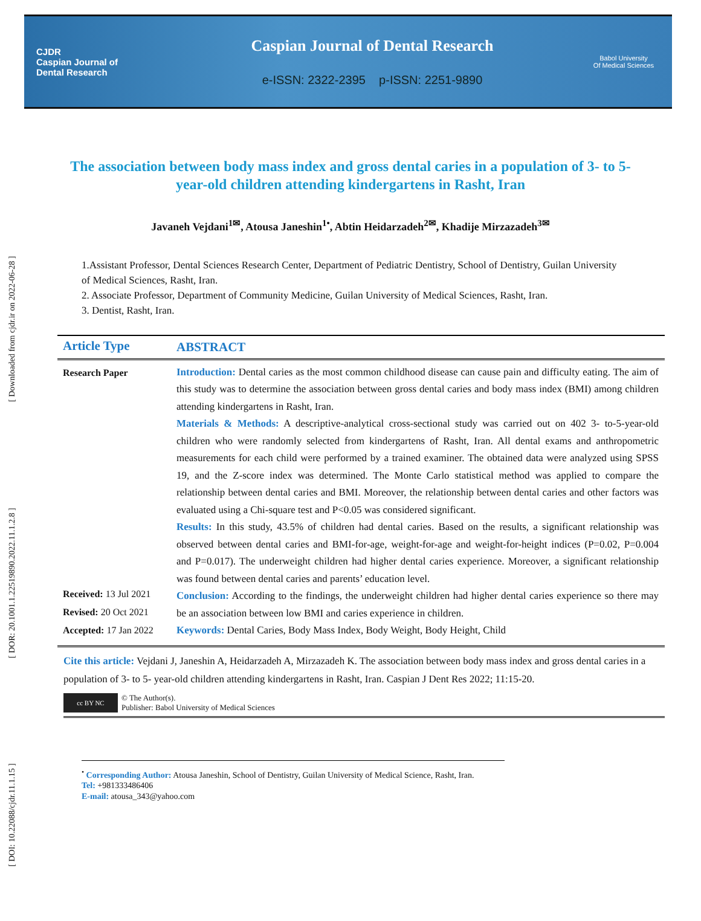CJDR
Caspian Journal of
Dental Research
Caspian Journal of Dental Research
e-ISSN: 2322-2395 p-ISSN: 2251-9890
Babol University
Of Medical Sciences
[ DOI: 10.22088/cjdr.11.1.15 ] [ DOR: 20.1001.1.22519890.2022.11.1.2.8 ] [ Downloaded from cjdr.ir on 2022-06-28 ]
The association between body mass index and gross dental caries in a population of 3- to 5- year-old children attending kindergartens in Rasht, Iran
Javaneh Vejdani<sup>1✉</sup>, Atousa Janeshin<sup>1•</sup>, Abtin Heidarzadeh<sup>2✉</sup>, Khadije Mirzazadeh<sup>3✉</sup>
1.Assistant Professor, Dental Sciences Research Center, Department of Pediatric Dentistry, School of Dentistry, Guilan University of Medical Sciences, Rasht, Iran.
2. Associate Professor, Department of Community Medicine, Guilan University of Medical Sciences, Rasht, Iran.
3. Dentist, Rasht, Iran.
Article Type
ABSTRACT
Research Paper
Received: 13 Jul 2021
Revised: 20 Oct 2021
Accepted: 17 Jan 2022
Introduction: Dental caries as the most common childhood disease can cause pain and difficulty eating. The aim of this study was to determine the association between gross dental caries and body mass index (BMI) among children attending kindergartens in Rasht, Iran.
Materials & Methods: A descriptive-analytical cross-sectional study was carried out on 402 3- to-5-year-old children who were randomly selected from kindergartens of Rasht, Iran. All dental exams and anthropometric measurements for each child were performed by a trained examiner. The obtained data were analyzed using SPSS 19, and the Z-score index was determined. The Monte Carlo statistical method was applied to compare the relationship between dental caries and BMI. Moreover, the relationship between dental caries and other factors was evaluated using a Chi-square test and P<0.05 was considered significant.
Results: In this study, 43.5% of children had dental caries. Based on the results, a significant relationship was observed between dental caries and BMI-for-age, weight-for-age and weight-for-height indices (P=0.02, P=0.004 and P=0.017). The underweight children had higher dental caries experience. Moreover, a significant relationship was found between dental caries and parents’ education level.
Conclusion: According to the findings, the underweight children had higher dental caries experience so there may be an association between low BMI and caries experience in children.
Keywords: Dental Caries, Body Mass Index, Body Weight, Body Height, Child
Cite this article: Vejdani J, Janeshin A, Heidarzadeh A, Mirzazadeh K. The association between body mass index and gross dental caries in a population of 3- to 5- year-old children attending kindergartens in Rasht, Iran. Caspian J Dent Res 2022; 11:15-20.
cc BY NC
© The Author(s).
Publisher: Babol University of Medical Sciences
<sup>•</sup> Corresponding Author: Atousa Janeshin, School of Dentistry, Guilan University of Medical Science, Rasht, Iran.
Tel: +981333486406
E-mail: atousa_343@yahoo.com